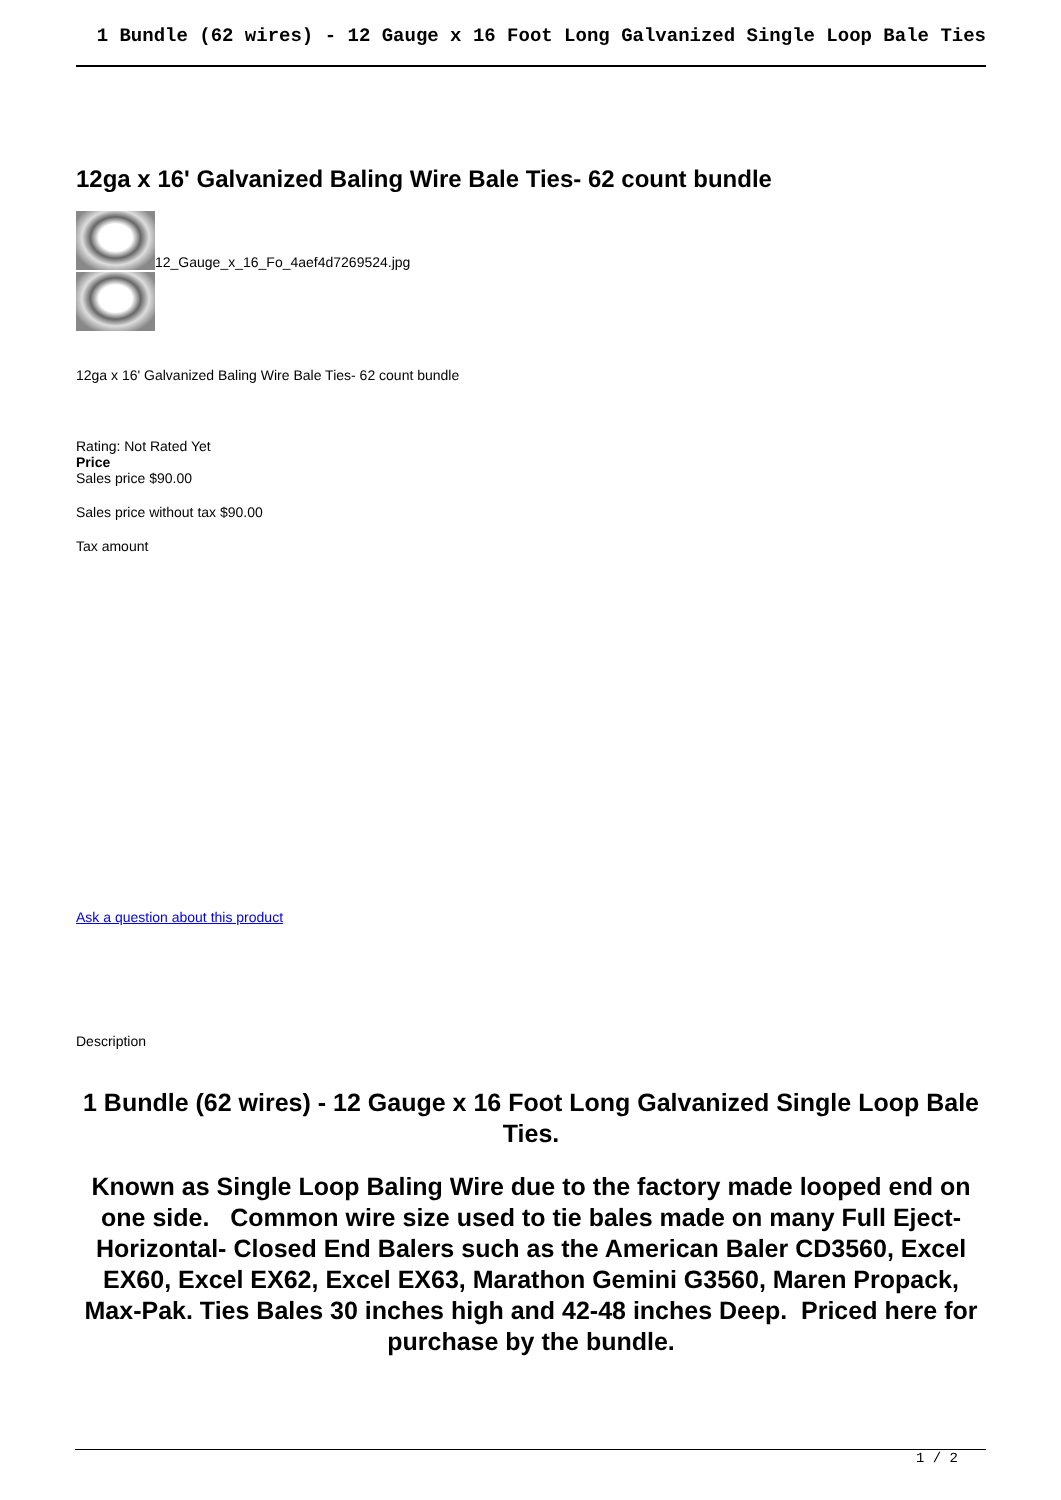1 Bundle (62 wires) - 12 Gauge x 16 Foot Long Galvanized Single Loop Bale Ties
12ga x 16' Galvanized Baling Wire Bale Ties- 62 count bundle
12_Gauge_x_16_Fo_4aef4d7269524.jpg
12ga x 16' Galvanized Baling Wire Bale Ties- 62 count bundle
Rating: Not Rated Yet
Price
Sales price $90.00
Sales price without tax $90.00
Tax amount
Ask a question about this product
Description
1 Bundle (62 wires) - 12 Gauge x 16 Foot Long Galvanized Single Loop Bale Ties.
Known as Single Loop Baling Wire due to the factory made looped end on one side. Common wire size used to tie bales made on many Full Eject- Horizontal- Closed End Balers such as the American Baler CD3560, Excel EX60, Excel EX62, Excel EX63, Marathon Gemini G3560, Maren Propack, Max-Pak. Ties Bales 30 inches high and 42-48 inches Deep. Priced here for purchase by the bundle.
1 / 2